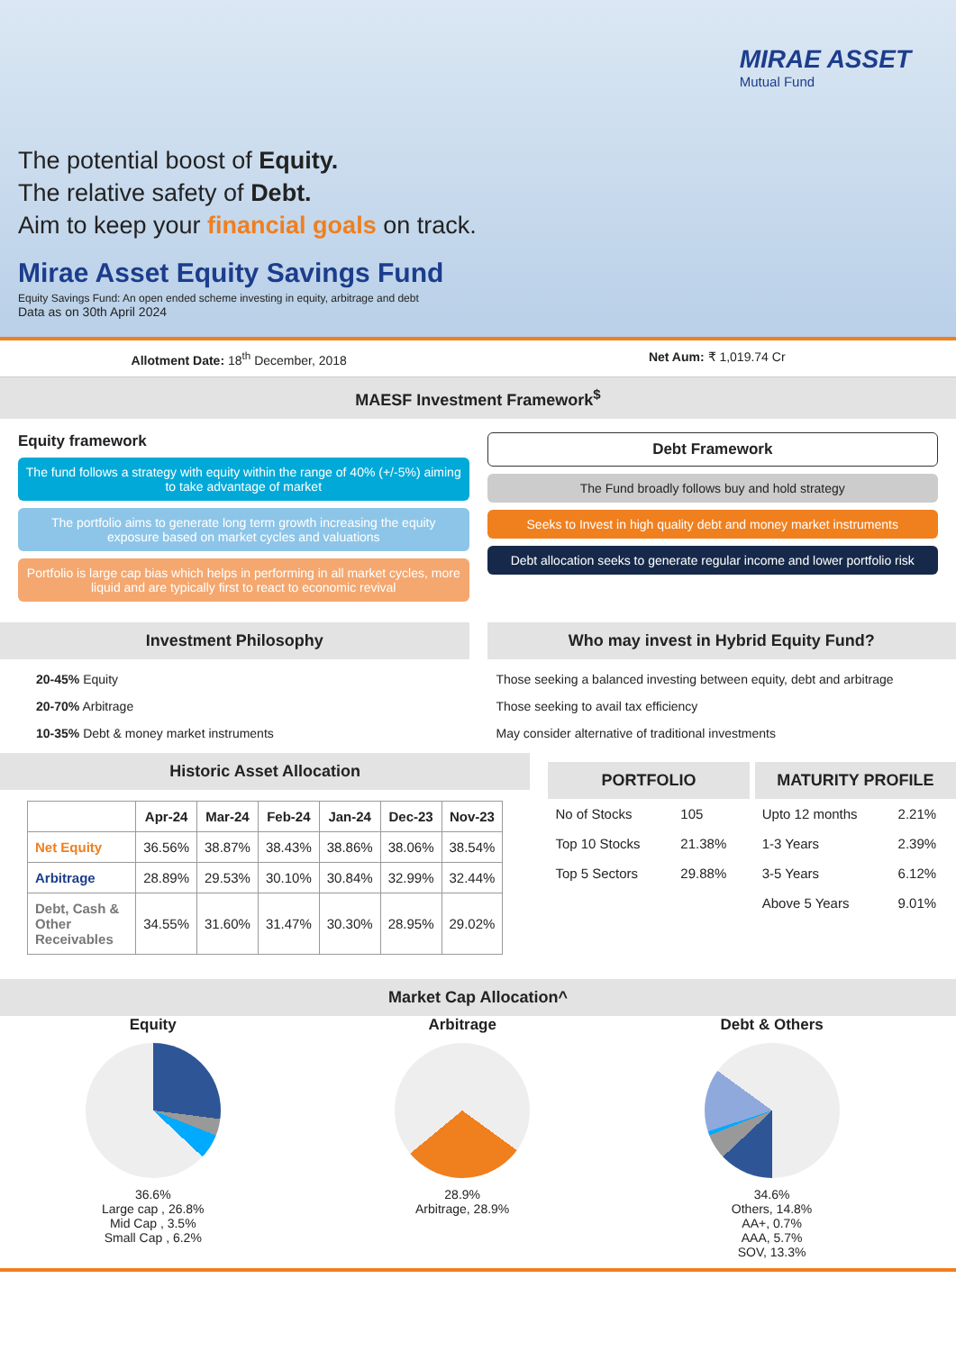MIRAE ASSET
Mutual Fund
The potential boost of Equity.
The relative safety of Debt.
Aim to keep your financial goals on track.
Mirae Asset Equity Savings Fund
Equity Savings Fund: An open ended scheme investing in equity, arbitrage and debt
Data as on 30th April 2024
Allotment Date: 18<sup>th</sup> December, 2018
Net Aum: ₹ 1,019.74 Cr
MAESF Investment Framework<sup>$</sup>
Equity framework
The fund follows a strategy with equity within the range of 40% (+/-5%) aiming to take advantage of market
The portfolio aims to generate long term growth increasing the equity exposure based on market cycles and valuations
Portfolio is large cap bias which helps in performing in all market cycles, more liquid and are typically first to react to economic revival
Debt Framework
The Fund broadly follows buy and hold strategy
Seeks to Invest in high quality debt and money market instruments
Debt allocation seeks to generate regular income and lower portfolio risk
Investment Philosophy
20-45% Equity
20-70% Arbitrage
10-35% Debt & money market instruments
Who may invest in Hybrid Equity Fund?
Those seeking a balanced investing between equity, debt and arbitrage
Those seeking to avail tax efficiency
May consider alternative of traditional investments
Historic Asset Allocation
| | Apr-24 | Mar-24 | Feb-24 | Jan-24 | Dec-23 | Nov-23 |
| --- | --- | --- | --- | --- | --- | --- |
| Net Equity | 36.56% | 38.87% | 38.43% | 38.86% | 38.06% | 38.54% |
| Arbitrage | 28.89% | 29.53% | 30.10% | 30.84% | 32.99% | 32.44% |
| Debt, Cash & Other Receivables | 34.55% | 31.60% | 31.47% | 30.30% | 28.95% | 29.02% |
PORTFOLIO
| No of Stocks | 105 |
| Top 10 Stocks | 21.38% |
| Top 5 Sectors | 29.88% |
MATURITY PROFILE
| Upto 12 months | 2.21% |
| 1-3 Years | 2.39% |
| 3-5 Years | 6.12% |
| Above 5 Years | 9.01% |
Market Cap Allocation^
Equity
36.6%
Large cap , 26.8%
Mid Cap , 3.5%
Small Cap , 6.2%
Arbitrage
28.9%
Arbitrage, 28.9%
Debt & Others
34.6%
Others, 14.8%
AA+, 0.7%
AAA, 5.7%
SOV, 13.3%